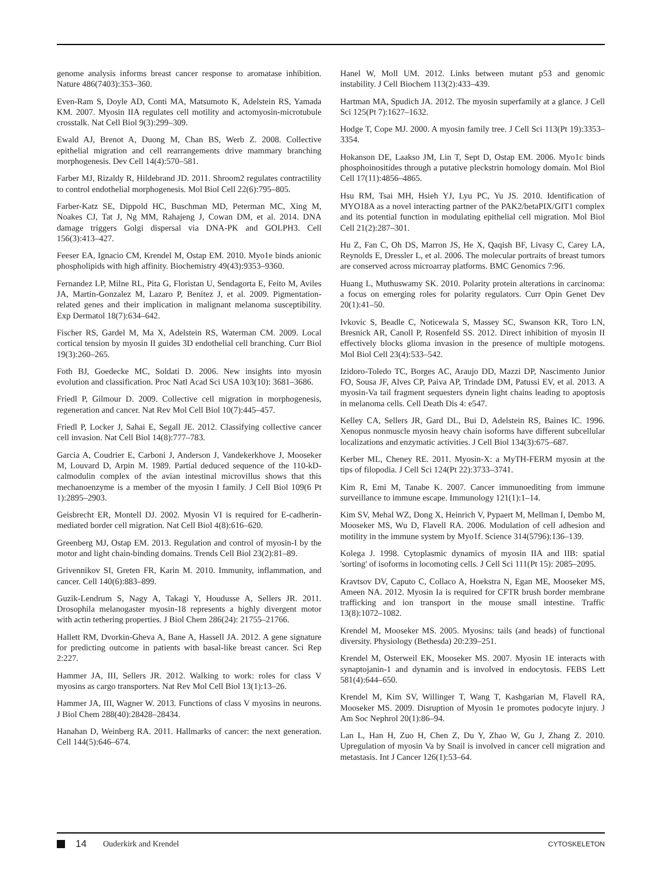genome analysis informs breast cancer response to aromatase inhibition. Nature 486(7403):353–360.
Even-Ram S, Doyle AD, Conti MA, Matsumoto K, Adelstein RS, Yamada KM. 2007. Myosin IIA regulates cell motility and actomyosin-microtubule crosstalk. Nat Cell Biol 9(3):299–309.
Ewald AJ, Brenot A, Duong M, Chan BS, Werb Z. 2008. Collective epithelial migration and cell rearrangements drive mammary branching morphogenesis. Dev Cell 14(4):570–581.
Farber MJ, Rizaldy R, Hildebrand JD. 2011. Shroom2 regulates contractility to control endothelial morphogenesis. Mol Biol Cell 22(6):795–805.
Farber-Katz SE, Dippold HC, Buschman MD, Peterman MC, Xing M, Noakes CJ, Tat J, Ng MM, Rahajeng J, Cowan DM, et al. 2014. DNA damage triggers Golgi dispersal via DNA-PK and GOLPH3. Cell 156(3):413–427.
Feeser EA, Ignacio CM, Krendel M, Ostap EM. 2010. Myo1e binds anionic phospholipids with high affinity. Biochemistry 49(43):9353–9360.
Fernandez LP, Milne RL, Pita G, Floristan U, Sendagorta E, Feito M, Aviles JA, Martin-Gonzalez M, Lazaro P, Benitez J, et al. 2009. Pigmentation-related genes and their implication in malignant melanoma susceptibility. Exp Dermatol 18(7):634–642.
Fischer RS, Gardel M, Ma X, Adelstein RS, Waterman CM. 2009. Local cortical tension by myosin II guides 3D endothelial cell branching. Curr Biol 19(3):260–265.
Foth BJ, Goedecke MC, Soldati D. 2006. New insights into myosin evolution and classification. Proc Natl Acad Sci USA 103(10): 3681–3686.
Friedl P, Gilmour D. 2009. Collective cell migration in morphogenesis, regeneration and cancer. Nat Rev Mol Cell Biol 10(7):445–457.
Friedl P, Locker J, Sahai E, Segall JE. 2012. Classifying collective cancer cell invasion. Nat Cell Biol 14(8):777–783.
Garcia A, Coudrier E, Carboni J, Anderson J, Vandekerkhove J, Mooseker M, Louvard D, Arpin M. 1989. Partial deduced sequence of the 110-kD-calmodulin complex of the avian intestinal microvillus shows that this mechanoenzyme is a member of the myosin I family. J Cell Biol 109(6 Pt 1):2895–2903.
Geisbrecht ER, Montell DJ. 2002. Myosin VI is required for E-cadherin-mediated border cell migration. Nat Cell Biol 4(8):616–620.
Greenberg MJ, Ostap EM. 2013. Regulation and control of myosin-I by the motor and light chain-binding domains. Trends Cell Biol 23(2):81–89.
Grivennikov SI, Greten FR, Karin M. 2010. Immunity, inflammation, and cancer. Cell 140(6):883–899.
Guzik-Lendrum S, Nagy A, Takagi Y, Houdusse A, Sellers JR. 2011. Drosophila melanogaster myosin-18 represents a highly divergent motor with actin tethering properties. J Biol Chem 286(24): 21755–21766.
Hallett RM, Dvorkin-Gheva A, Bane A, Hassell JA. 2012. A gene signature for predicting outcome in patients with basal-like breast cancer. Sci Rep 2:227.
Hammer JA, III, Sellers JR. 2012. Walking to work: roles for class V myosins as cargo transporters. Nat Rev Mol Cell Biol 13(1):13–26.
Hammer JA, III, Wagner W. 2013. Functions of class V myosins in neurons. J Biol Chem 288(40):28428–28434.
Hanahan D, Weinberg RA. 2011. Hallmarks of cancer: the next generation. Cell 144(5):646–674.
Hanel W, Moll UM. 2012. Links between mutant p53 and genomic instability. J Cell Biochem 113(2):433–439.
Hartman MA, Spudich JA. 2012. The myosin superfamily at a glance. J Cell Sci 125(Pt 7):1627–1632.
Hodge T, Cope MJ. 2000. A myosin family tree. J Cell Sci 113(Pt 19):3353–3354.
Hokanson DE, Laakso JM, Lin T, Sept D, Ostap EM. 2006. Myo1c binds phosphoinositides through a putative pleckstrin homology domain. Mol Biol Cell 17(11):4856–4865.
Hsu RM, Tsai MH, Hsieh YJ, Lyu PC, Yu JS. 2010. Identification of MYO18A as a novel interacting partner of the PAK2/betaPIX/GIT1 complex and its potential function in modulating epithelial cell migration. Mol Biol Cell 21(2):287–301.
Hu Z, Fan C, Oh DS, Marron JS, He X, Qaqish BF, Livasy C, Carey LA, Reynolds E, Dressler L, et al. 2006. The molecular portraits of breast tumors are conserved across microarray platforms. BMC Genomics 7:96.
Huang L, Muthuswamy SK. 2010. Polarity protein alterations in carcinoma: a focus on emerging roles for polarity regulators. Curr Opin Genet Dev 20(1):41–50.
Ivkovic S, Beadle C, Noticewala S, Massey SC, Swanson KR, Toro LN, Bresnick AR, Canoll P, Rosenfeld SS. 2012. Direct inhibition of myosin II effectively blocks glioma invasion in the presence of multiple motogens. Mol Biol Cell 23(4):533–542.
Izidoro-Toledo TC, Borges AC, Araujo DD, Mazzi DP, Nascimento Junior FO, Sousa JF, Alves CP, Paiva AP, Trindade DM, Patussi EV, et al. 2013. A myosin-Va tail fragment sequesters dynein light chains leading to apoptosis in melanoma cells. Cell Death Dis 4: e547.
Kelley CA, Sellers JR, Gard DL, Bui D, Adelstein RS, Baines IC. 1996. Xenopus nonmuscle myosin heavy chain isoforms have different subcellular localizations and enzymatic activities. J Cell Biol 134(3):675–687.
Kerber ML, Cheney RE. 2011. Myosin-X: a MyTH-FERM myosin at the tips of filopodia. J Cell Sci 124(Pt 22):3733–3741.
Kim R, Emi M, Tanabe K. 2007. Cancer immunoediting from immune surveillance to immune escape. Immunology 121(1):1–14.
Kim SV, Mehal WZ, Dong X, Heinrich V, Pypaert M, Mellman I, Dembo M, Mooseker MS, Wu D, Flavell RA. 2006. Modulation of cell adhesion and motility in the immune system by Myo1f. Science 314(5796):136–139.
Kolega J. 1998. Cytoplasmic dynamics of myosin IIA and IIB: spatial 'sorting' of isoforms in locomoting cells. J Cell Sci 111(Pt 15): 2085–2095.
Kravtsov DV, Caputo C, Collaco A, Hoekstra N, Egan ME, Mooseker MS, Ameen NA. 2012. Myosin Ia is required for CFTR brush border membrane trafficking and ion transport in the mouse small intestine. Traffic 13(8):1072–1082.
Krendel M, Mooseker MS. 2005. Myosins: tails (and heads) of functional diversity. Physiology (Bethesda) 20:239–251.
Krendel M, Osterweil EK, Mooseker MS. 2007. Myosin 1E interacts with synaptojanin-1 and dynamin and is involved in endocytosis. FEBS Lett 581(4):644–650.
Krendel M, Kim SV, Willinger T, Wang T, Kashgarian M, Flavell RA, Mooseker MS. 2009. Disruption of Myosin 1e promotes podocyte injury. J Am Soc Nephrol 20(1):86–94.
Lan L, Han H, Zuo H, Chen Z, Du Y, Zhao W, Gu J, Zhang Z. 2010. Upregulation of myosin Va by Snail is involved in cancer cell migration and metastasis. Int J Cancer 126(1):53–64.
14 Ouderkirk and Krendel CYTOSKELETON